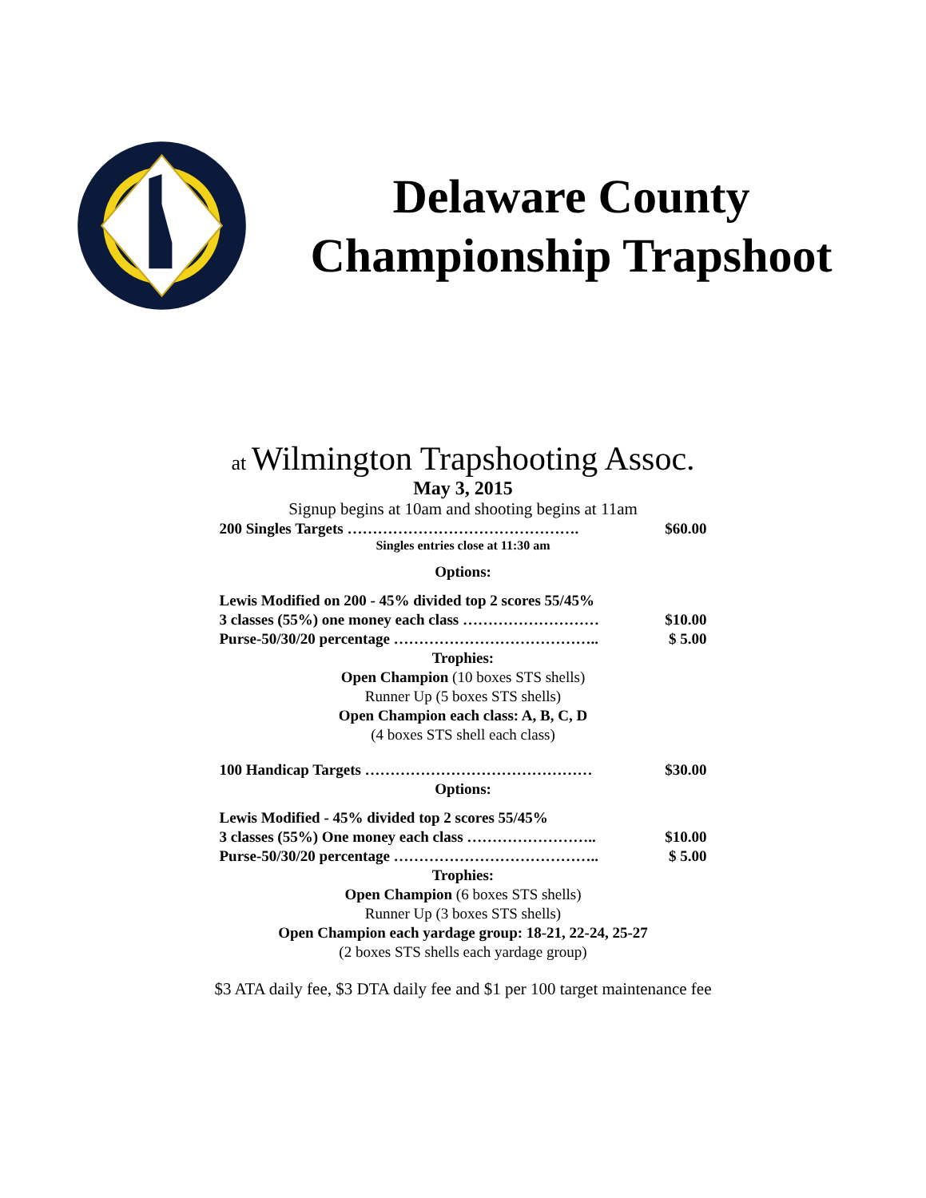Delaware County Championship Trapshoot
at Wilmington Trapshooting Assoc.
May 3, 2015
Signup begins at 10am and shooting begins at 11am
200 Singles Targets ………………………………………. $60.00
Singles entries close at 11:30 am
Options:
Lewis Modified on 200 - 45% divided top 2 scores 55/45%
3 classes (55%) one money each class ……………………… $10.00
Purse-50/30/20 percentage ………………………………….. $ 5.00
Trophies:
Open Champion (10 boxes STS shells)
Runner Up (5 boxes STS shells)
Open Champion each class: A, B, C, D
(4 boxes STS shell each class)
100 Handicap Targets ……………………………………… $30.00
Options:
Lewis Modified - 45% divided top 2 scores 55/45%
3 classes (55%) One money each class …………………….. $10.00
Purse-50/30/20 percentage ………………………………….. $ 5.00
Trophies:
Open Champion (6 boxes STS shells)
Runner Up (3 boxes STS shells)
Open Champion each yardage group: 18-21, 22-24, 25-27
(2 boxes STS shells each yardage group)
$3 ATA daily fee, $3 DTA daily fee and $1 per 100 target maintenance fee